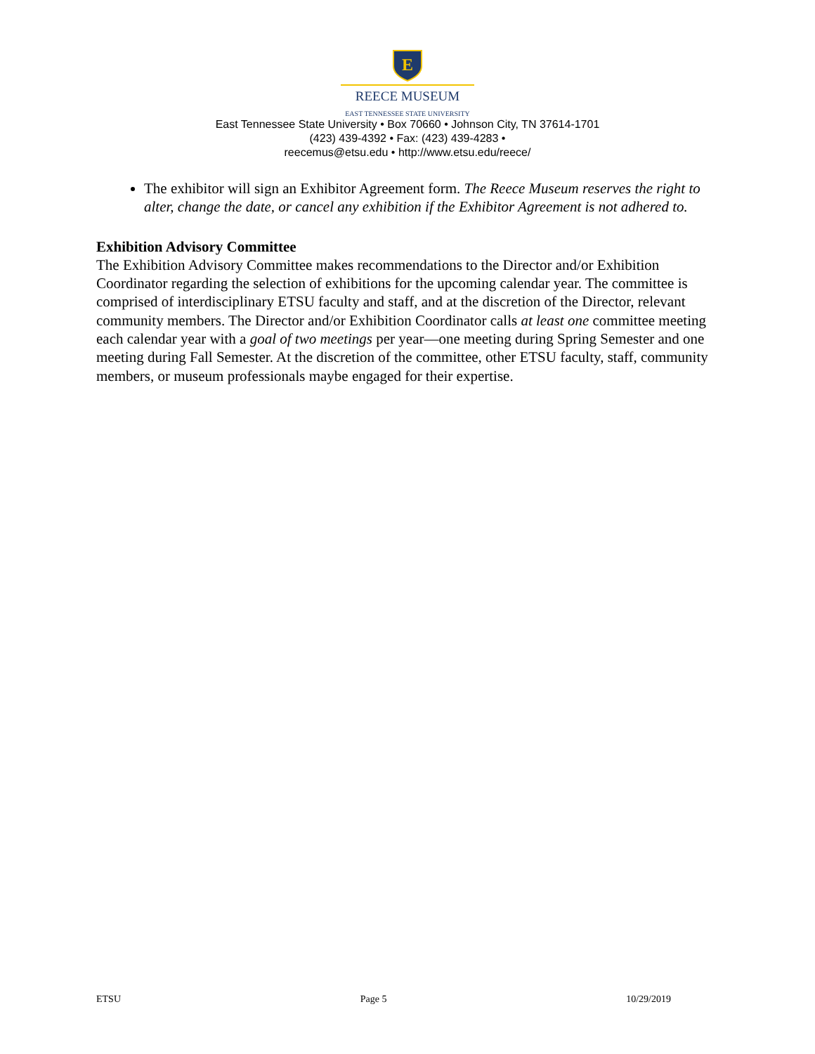E
REECE MUSEUM
EAST TENNESSEE STATE UNIVERSITY
East Tennessee State University • Box 70660 • Johnson City, TN 37614-1701
(423) 439-4392 • Fax: (423) 439-4283 •
reecemus@etsu.edu • http://www.etsu.edu/reece/
The exhibitor will sign an Exhibitor Agreement form. The Reece Museum reserves the right to alter, change the date, or cancel any exhibition if the Exhibitor Agreement is not adhered to.
Exhibition Advisory Committee
The Exhibition Advisory Committee makes recommendations to the Director and/or Exhibition Coordinator regarding the selection of exhibitions for the upcoming calendar year. The committee is comprised of interdisciplinary ETSU faculty and staff, and at the discretion of the Director, relevant community members. The Director and/or Exhibition Coordinator calls at least one committee meeting each calendar year with a goal of two meetings per year—one meeting during Spring Semester and one meeting during Fall Semester. At the discretion of the committee, other ETSU faculty, staff, community members, or museum professionals maybe engaged for their expertise.
ETSU Page 5 10/29/2019